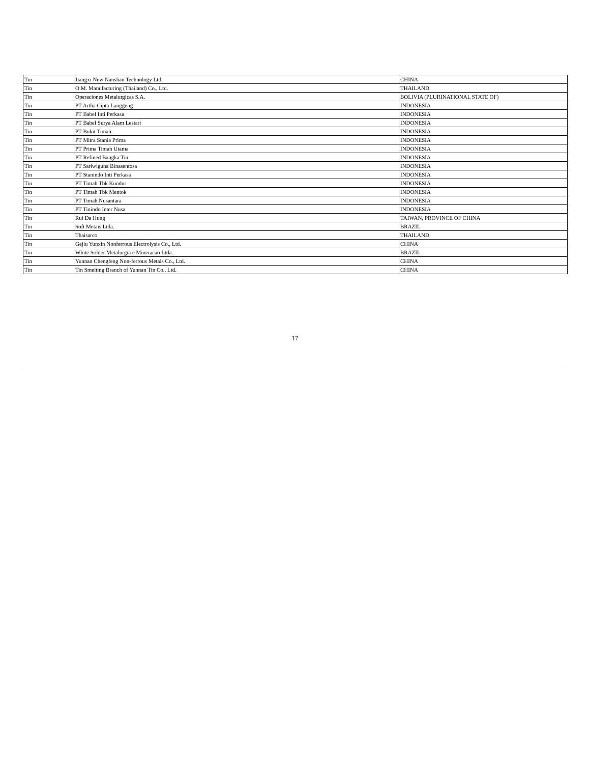| Tin | Jiangxi New Nanshan Technology Ltd. | CHINA |
| Tin | O.M. Manufacturing (Thailand) Co., Ltd. | THAILAND |
| Tin | Operaciones Metalurgicas S.A. | BOLIVIA (PLURINATIONAL STATE OF) |
| Tin | PT Artha Cipta Langgeng | INDONESIA |
| Tin | PT Babel Inti Perkasa | INDONESIA |
| Tin | PT Babel Surya Alam Lestari | INDONESIA |
| Tin | PT Bukit Timah | INDONESIA |
| Tin | PT Mitra Stania Prima | INDONESIA |
| Tin | PT Prima Timah Utama | INDONESIA |
| Tin | PT Refined Bangka Tin | INDONESIA |
| Tin | PT Sariwiguna Binasentosa | INDONESIA |
| Tin | PT Stanindo Inti Perkasa | INDONESIA |
| Tin | PT Timah Tbk Kundur | INDONESIA |
| Tin | PT Timah Tbk Mentok | INDONESIA |
| Tin | PT Timah Nusantara | INDONESIA |
| Tin | PT Tinindo Inter Nusa | INDONESIA |
| Tin | Rui Da Hung | TAIWAN, PROVINCE OF CHINA |
| Tin | Soft Metais Ltda. | BRAZIL |
| Tin | Thaisarco | THAILAND |
| Tin | Gejiu Yunxin Nonferrous Electrolysis Co., Ltd. | CHINA |
| Tin | White Solder Metalurgia e Mineracao Ltda. | BRAZIL |
| Tin | Yunnan Chengfeng Non-ferrous Metals Co., Ltd. | CHINA |
| Tin | Tin Smelting Branch of Yunnan Tin Co., Ltd. | CHINA |
17